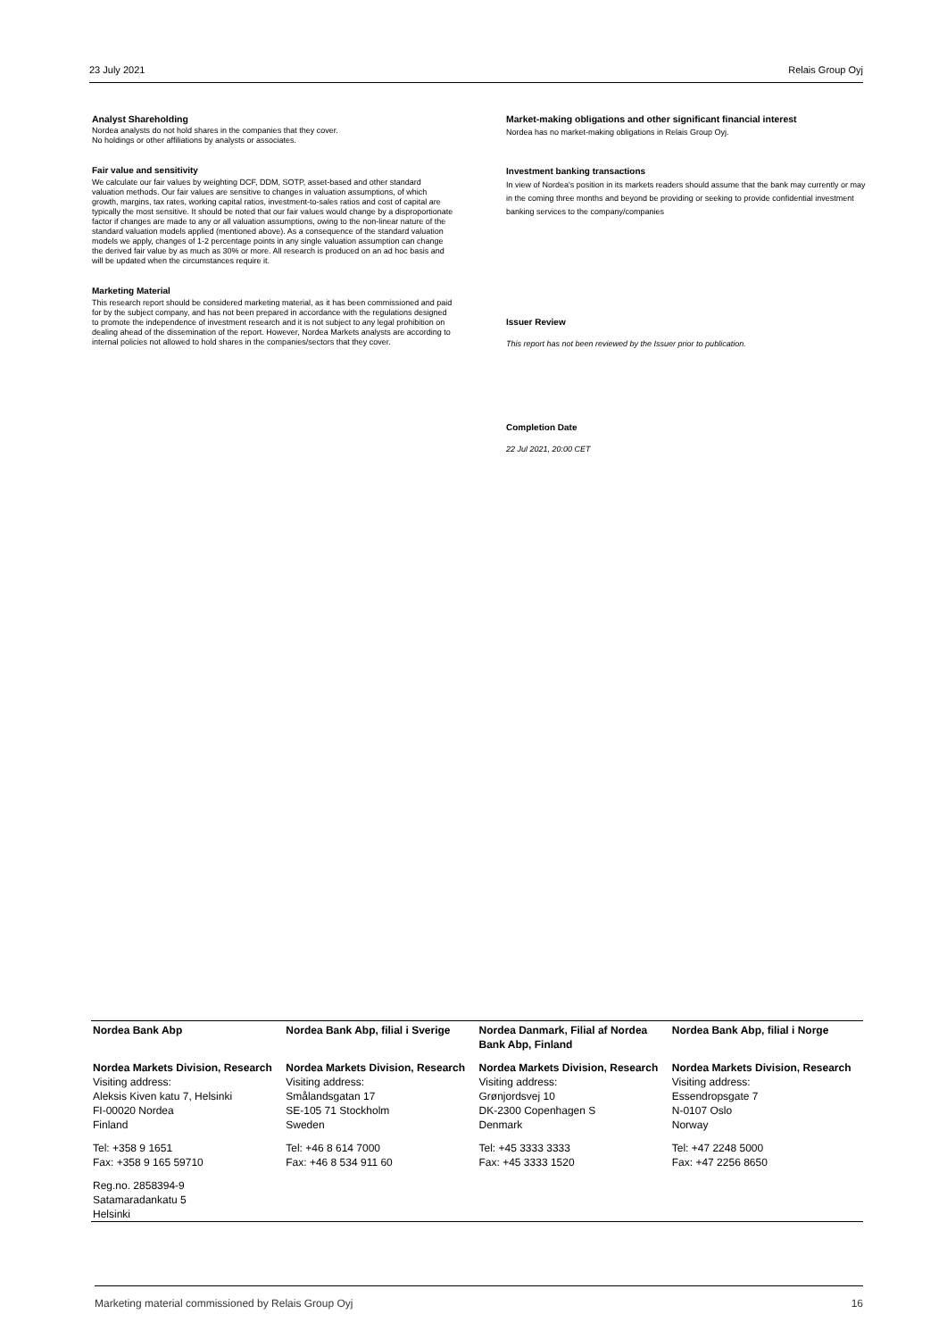23 July 2021 Relais Group Oyj
Analyst Shareholding
Nordea analysts do not hold shares in the companies that they cover.
No holdings or other affiliations by analysts or associates.
Fair value and sensitivity
We calculate our fair values by weighting DCF, DDM, SOTP, asset-based and other standard valuation methods. Our fair values are sensitive to changes in valuation assumptions, of which growth, margins, tax rates, working capital ratios, investment-to-sales ratios and cost of capital are typically the most sensitive. It should be noted that our fair values would change by a disproportionate factor if changes are made to any or all valuation assumptions, owing to the non-linear nature of the standard valuation models applied (mentioned above). As a consequence of the standard valuation models we apply, changes of 1-2 percentage points in any single valuation assumption can change the derived fair value by as much as 30% or more. All research is produced on an ad hoc basis and will be updated when the circumstances require it.
Marketing Material
This research report should be considered marketing material, as it has been commissioned and paid for by the subject company, and has not been prepared in accordance with the regulations designed to promote the independence of investment research and it is not subject to any legal prohibition on dealing ahead of the dissemination of the report. However, Nordea Markets analysts are according to internal policies not allowed to hold shares in the companies/sectors that they cover.
Market-making obligations and other significant financial interest
Nordea has no market-making obligations in Relais Group Oyj.
Investment banking transactions
In view of Nordea's position in its markets readers should assume that the bank may currently or may in the coming three months and beyond be providing or seeking to provide confidential investment banking services to the company/companies
Issuer Review
This report has not been reviewed by the Issuer prior to publication.
Completion Date
22 Jul 2021, 20:00 CET
| Nordea Bank Abp | Nordea Bank Abp, filial i Sverige | Nordea Danmark, Filial af Nordea Bank Abp, Finland | Nordea Bank Abp, filial i Norge |
| Nordea Markets Division, Research Visiting address: Aleksis Kiven katu 7, Helsinki FI-00020 Nordea Finland | Nordea Markets Division, Research Visiting address: Smålandsgatan 17 SE-105 71 Stockholm Sweden | Nordea Markets Division, Research Visiting address: Grønjordsvej 10 DK-2300 Copenhagen S Denmark | Nordea Markets Division, Research Visiting address: Essendropsgate 7 N-0107 Oslo Norway |
| Tel: +358 9 1651 Fax: +358 9 165 59710 | Tel: +46 8 614 7000 Fax: +46 8 534 911 60 | Tel: +45 3333 3333 Fax: +45 3333 1520 | Tel: +47 2248 5000 Fax: +47 2256 8650 |
| Reg.no. 2858394-9 Satamaradankatu 5 Helsinki | | | |
Marketing material commissioned by Relais Group Oyj 16